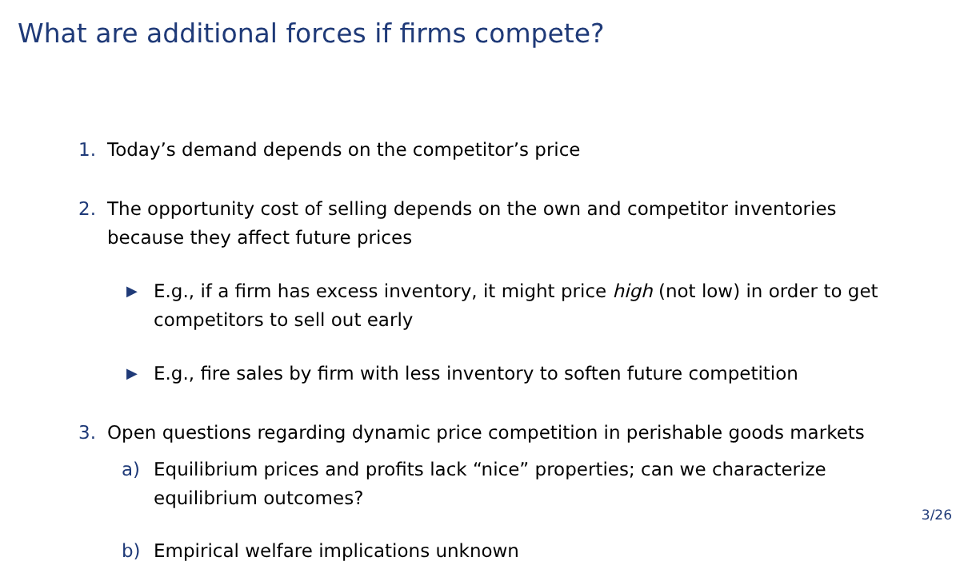What are additional forces if firms compete?
1. Today’s demand depends on the competitor’s price
2. The opportunity cost of selling depends on the own and competitor inventories because they affect future prices
▶ E.g., if a firm has excess inventory, it might price high (not low) in order to get competitors to sell out early
▶ E.g., fire sales by firm with less inventory to soften future competition
3. Open questions regarding dynamic price competition in perishable goods markets
a) Equilibrium prices and profits lack “nice” properties; can we characterize equilibrium outcomes?
b) Empirical welfare implications unknown
3/26